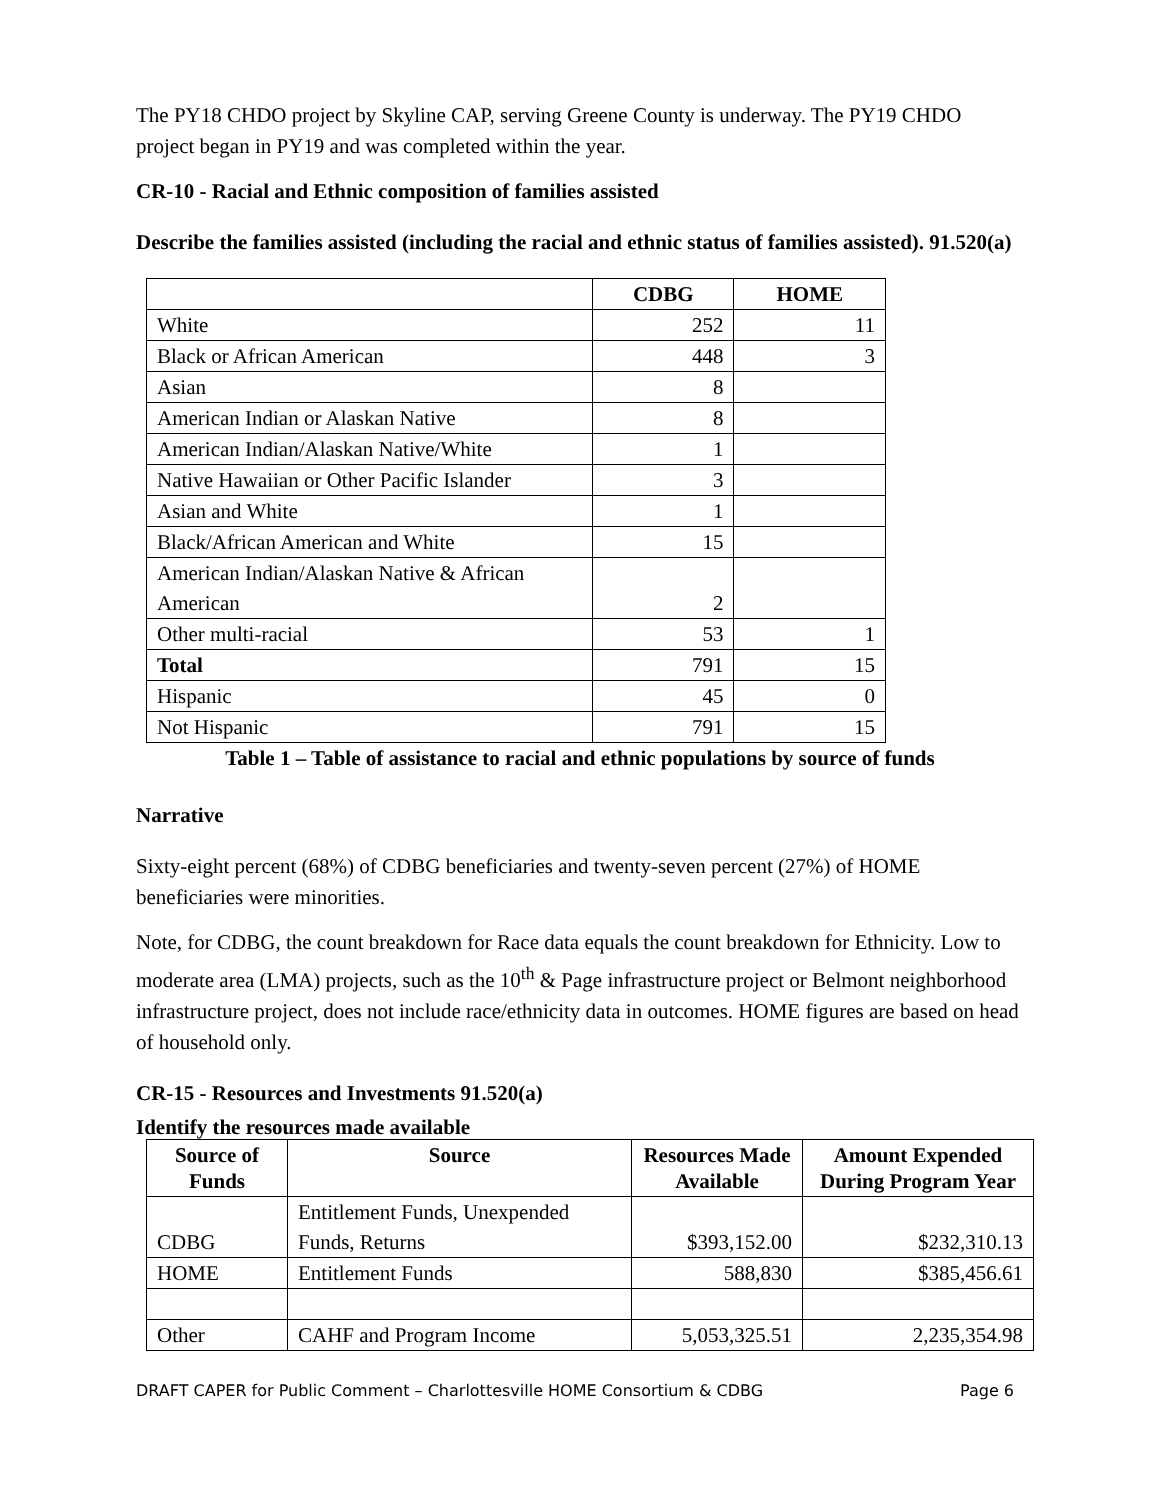The PY18 CHDO project by Skyline CAP, serving Greene County is underway. The PY19 CHDO project began in PY19 and was completed within the year.
CR-10 - Racial and Ethnic composition of families assisted
Describe the families assisted (including the racial and ethnic status of families assisted). 91.520(a)
| | CDBG | HOME |
| --- | --- | --- |
| White | 252 | 11 |
| Black or African American | 448 | 3 |
| Asian | 8 | |
| American Indian or Alaskan Native | 8 | |
| American Indian/Alaskan Native/White | 1 | |
| Native Hawaiian or Other Pacific Islander | 3 | |
| Asian and White | 1 | |
| Black/African American and White | 15 | |
| American Indian/Alaskan Native & African American | 2 | |
| Other multi-racial | 53 | 1 |
| Total | 791 | 15 |
| Hispanic | 45 | 0 |
| Not Hispanic | 791 | 15 |
Table 1 – Table of assistance to racial and ethnic populations by source of funds
Narrative
Sixty-eight percent (68%) of CDBG beneficiaries and twenty-seven percent (27%) of HOME beneficiaries were minorities.
Note, for CDBG, the count breakdown for Race data equals the count breakdown for Ethnicity. Low to moderate area (LMA) projects, such as the 10<sup>th</sup> & Page infrastructure project or Belmont neighborhood infrastructure project, does not include race/ethnicity data in outcomes. HOME figures are based on head of household only.
CR-15 - Resources and Investments 91.520(a)
Identify the resources made available
| Source of Funds | Source | Resources Made Available | Amount Expended During Program Year |
| --- | --- | --- | --- |
| CDBG | Entitlement Funds, Unexpended Funds, Returns | $393,152.00 | $232,310.13 |
| HOME | Entitlement Funds | 588,830 | $385,456.61 |
| Other | CAHF and Program Income | 5,053,325.51 | 2,235,354.98 |
DRAFT CAPER for Public Comment – Charlottesville HOME Consortium & CDBG Page 6